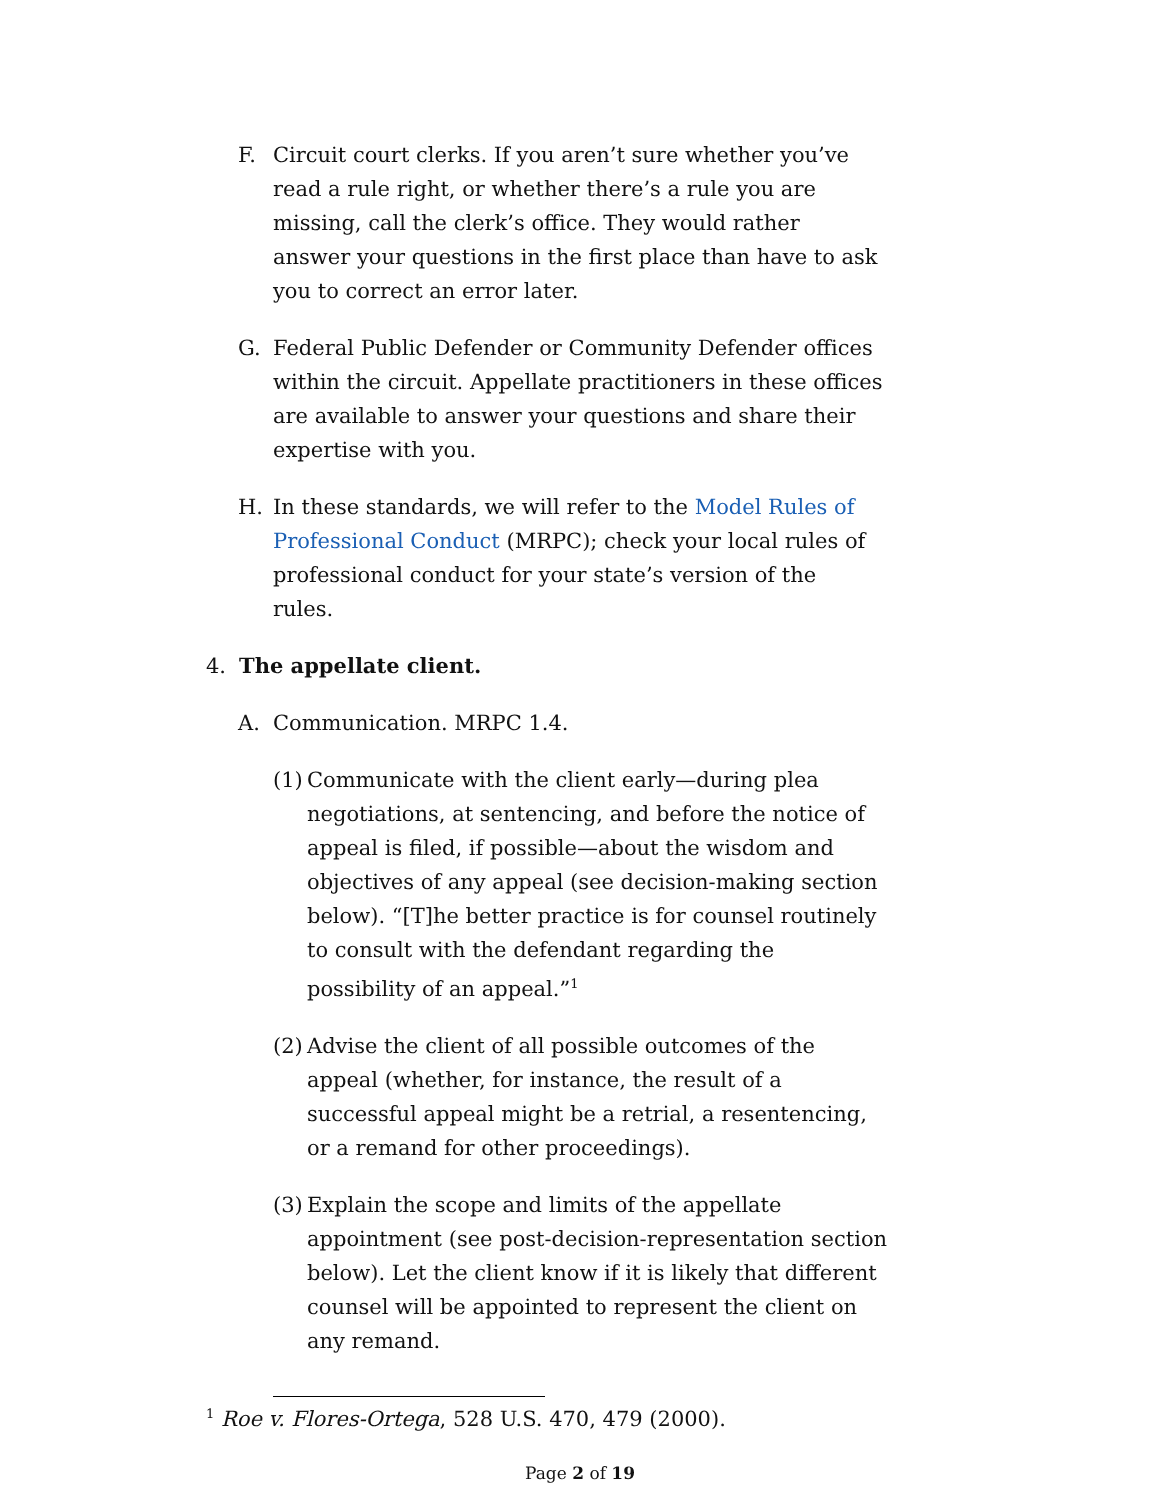F. Circuit court clerks. If you aren’t sure whether you’ve read a rule right, or whether there’s a rule you are missing, call the clerk’s office. They would rather answer your questions in the first place than have to ask you to correct an error later.
G. Federal Public Defender or Community Defender offices within the circuit. Appellate practitioners in these offices are available to answer your questions and share their expertise with you.
H. In these standards, we will refer to the Model Rules of Professional Conduct (MRPC); check your local rules of professional conduct for your state’s version of the rules.
4. The appellate client.
A. Communication. MRPC 1.4.
(1) Communicate with the client early—during plea negotiations, at sentencing, and before the notice of appeal is filed, if possible—about the wisdom and objectives of any appeal (see decision-making section below). “[T]he better practice is for counsel routinely to consult with the defendant regarding the possibility of an appeal.”<sup>1</sup>
(2) Advise the client of all possible outcomes of the appeal (whether, for instance, the result of a successful appeal might be a retrial, a resentencing, or a remand for other proceedings).
(3) Explain the scope and limits of the appellate appointment (see post-decision-representation section below). Let the client know if it is likely that different counsel will be appointed to represent the client on any remand.
<sup>1</sup> Roe v. Flores-Ortega, 528 U.S. 470, 479 (2000).
Page 2 of 19